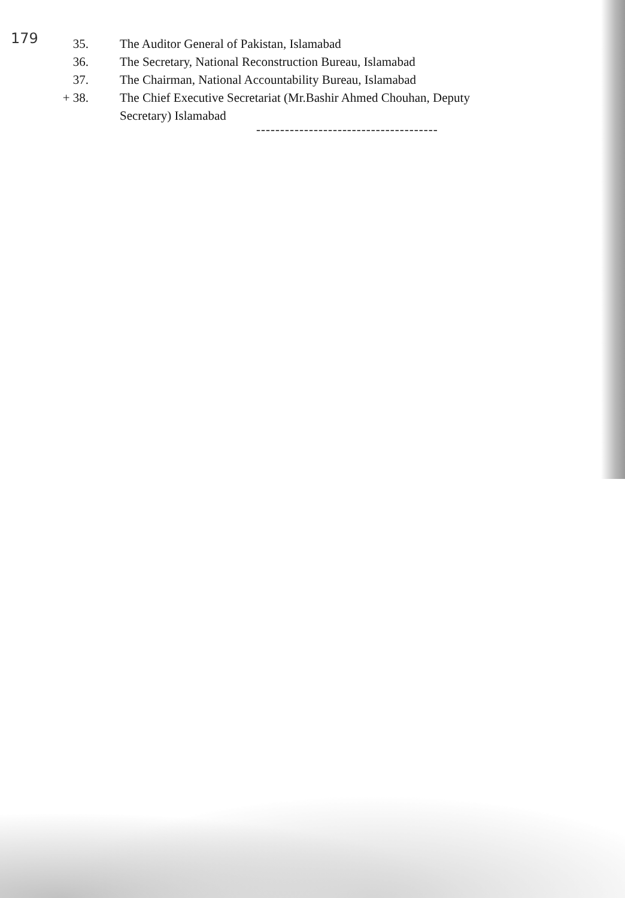179
35. The Auditor General of Pakistan, Islamabad
36. The Secretary, National Reconstruction Bureau, Islamabad
37. The Chairman, National Accountability Bureau, Islamabad
+ 38. The Chief Executive Secretariat (Mr.Bashir Ahmed Chouhan, Deputy
Secretary) Islamabad
--------------------------------------